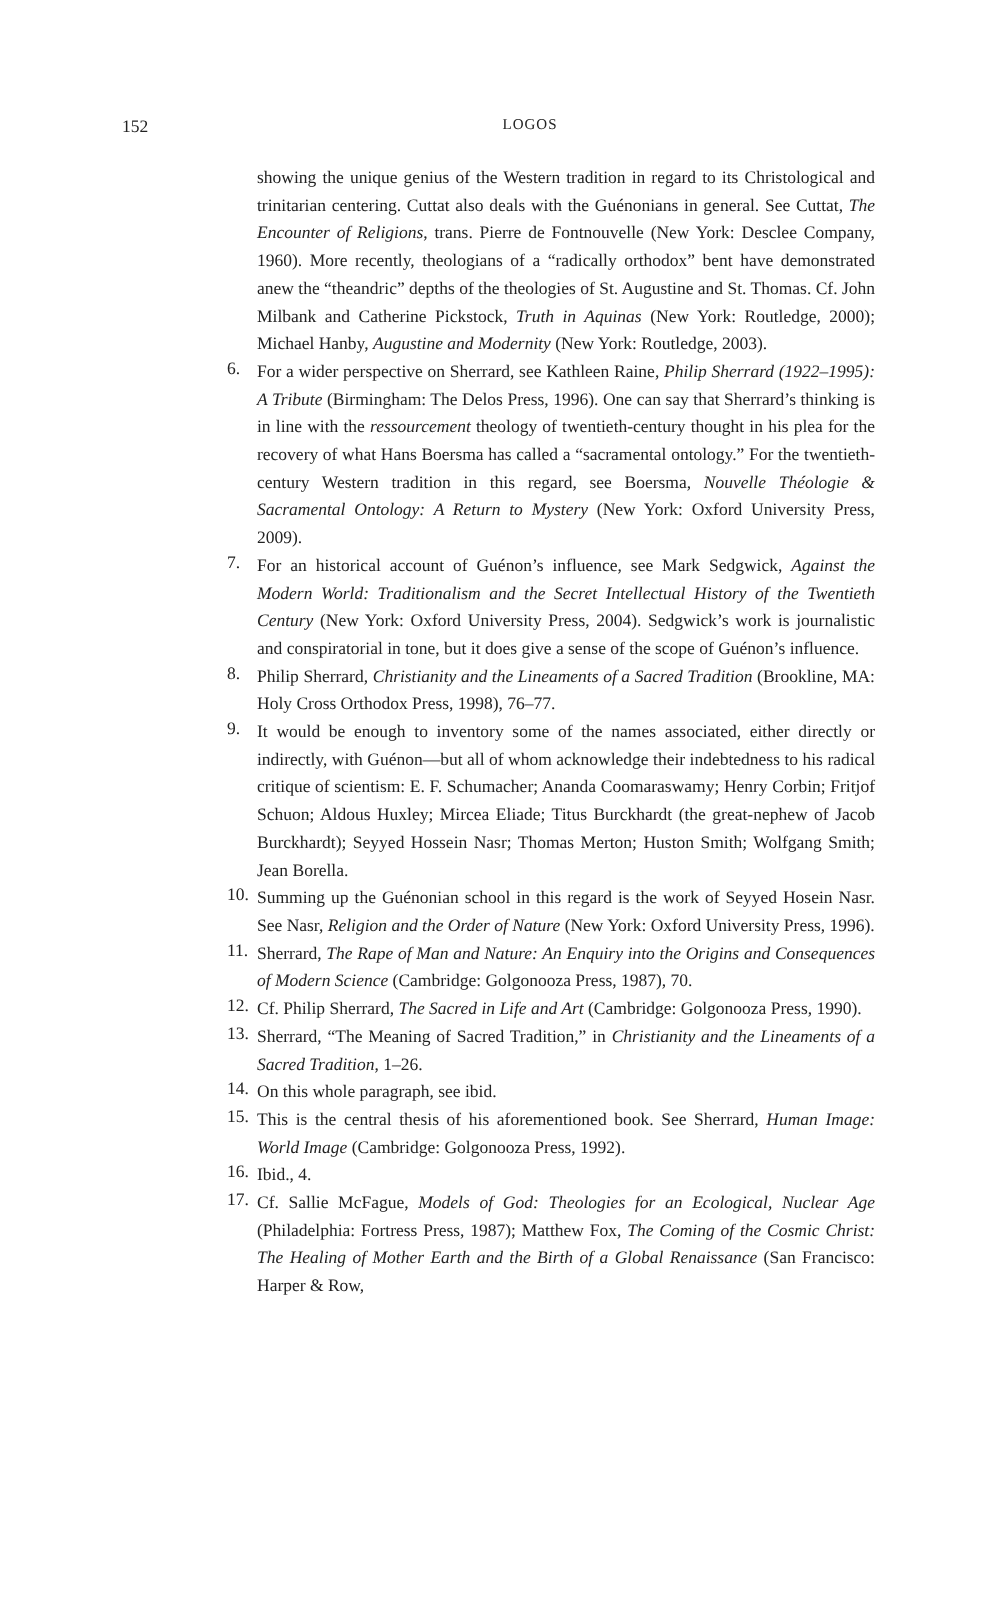152
LOGOS
showing the unique genius of the Western tradition in regard to its Christological and trinitarian centering. Cuttat also deals with the Guénonians in general. See Cuttat, The Encounter of Religions, trans. Pierre de Fontnouvelle (New York: Desclee Company, 1960). More recently, theologians of a “radically orthodox” bent have demonstrated anew the “theandric” depths of the theologies of St. Augustine and St. Thomas. Cf. John Milbank and Catherine Pickstock, Truth in Aquinas (New York: Routledge, 2000); Michael Hanby, Augustine and Modernity (New York: Routledge, 2003).
6.
For a wider perspective on Sherrard, see Kathleen Raine, Philip Sherrard (1922–1995): A Tribute (Birmingham: The Delos Press, 1996). One can say that Sherrard’s thinking is in line with the ressourcement theology of twentieth-century thought in his plea for the recovery of what Hans Boersma has called a “sacramental ontology.” For the twentieth-century Western tradition in this regard, see Boersma, Nouvelle Théologie & Sacramental Ontology: A Return to Mystery (New York: Oxford University Press, 2009).
7.
For an historical account of Guénon’s influence, see Mark Sedgwick, Against the Modern World: Traditionalism and the Secret Intellectual History of the Twentieth Century (New York: Oxford University Press, 2004). Sedgwick’s work is journalistic and conspiratorial in tone, but it does give a sense of the scope of Guénon’s influence.
8.
Philip Sherrard, Christianity and the Lineaments of a Sacred Tradition (Brookline, MA: Holy Cross Orthodox Press, 1998), 76–77.
9.
It would be enough to inventory some of the names associated, either directly or indirectly, with Guénon—but all of whom acknowledge their indebtedness to his radical critique of scientism: E. F. Schumacher; Ananda Coomaraswamy; Henry Corbin; Fritjof Schuon; Aldous Huxley; Mircea Eliade; Titus Burckhardt (the great-nephew of Jacob Burckhardt); Seyyed Hossein Nasr; Thomas Merton; Huston Smith; Wolfgang Smith; Jean Borella.
10.
Summing up the Guénonian school in this regard is the work of Seyyed Hosein Nasr. See Nasr, Religion and the Order of Nature (New York: Oxford University Press, 1996).
11.
Sherrard, The Rape of Man and Nature: An Enquiry into the Origins and Consequences of Modern Science (Cambridge: Golgonooza Press, 1987), 70.
12.
Cf. Philip Sherrard, The Sacred in Life and Art (Cambridge: Golgonooza Press, 1990).
13.
Sherrard, “The Meaning of Sacred Tradition,” in Christianity and the Lineaments of a Sacred Tradition, 1–26.
14.
On this whole paragraph, see ibid.
15.
This is the central thesis of his aforementioned book. See Sherrard, Human Image: World Image (Cambridge: Golgonooza Press, 1992).
16.
Ibid., 4.
17.
Cf. Sallie McFague, Models of God: Theologies for an Ecological, Nuclear Age (Philadelphia: Fortress Press, 1987); Matthew Fox, The Coming of the Cosmic Christ: The Healing of Mother Earth and the Birth of a Global Renaissance (San Francisco: Harper & Row,